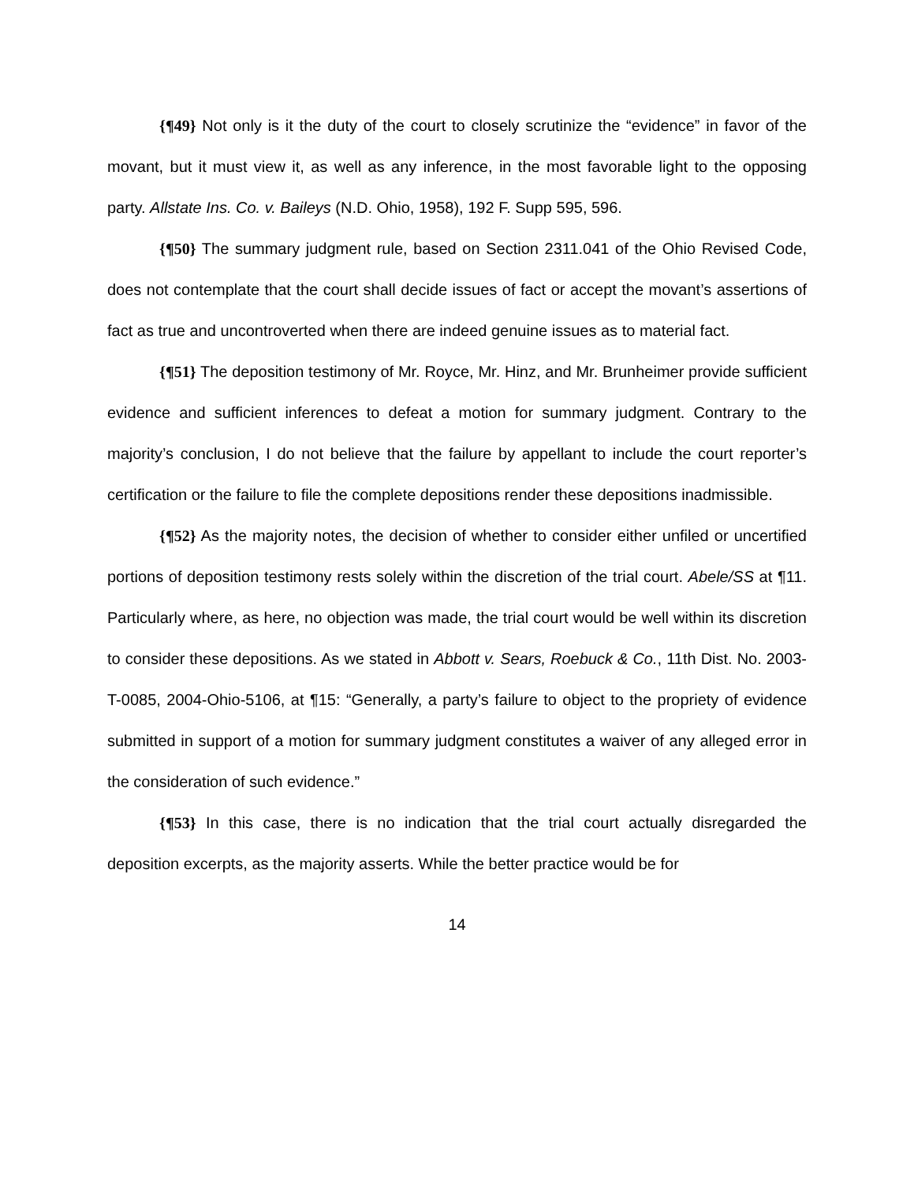{¶49} Not only is it the duty of the court to closely scrutinize the “evidence” in favor of the movant, but it must view it, as well as any inference, in the most favorable light to the opposing party. Allstate Ins. Co. v. Baileys (N.D. Ohio, 1958), 192 F. Supp 595, 596.
{¶50} The summary judgment rule, based on Section 2311.041 of the Ohio Revised Code, does not contemplate that the court shall decide issues of fact or accept the movant’s assertions of fact as true and uncontroverted when there are indeed genuine issues as to material fact.
{¶51} The deposition testimony of Mr. Royce, Mr. Hinz, and Mr. Brunheimer provide sufficient evidence and sufficient inferences to defeat a motion for summary judgment. Contrary to the majority’s conclusion, I do not believe that the failure by appellant to include the court reporter’s certification or the failure to file the complete depositions render these depositions inadmissible.
{¶52} As the majority notes, the decision of whether to consider either unfiled or uncertified portions of deposition testimony rests solely within the discretion of the trial court. Abele/SS at ¶11. Particularly where, as here, no objection was made, the trial court would be well within its discretion to consider these depositions. As we stated in Abbott v. Sears, Roebuck & Co., 11th Dist. No. 2003-T-0085, 2004-Ohio-5106, at ¶15: “Generally, a party’s failure to object to the propriety of evidence submitted in support of a motion for summary judgment constitutes a waiver of any alleged error in the consideration of such evidence.”
{¶53} In this case, there is no indication that the trial court actually disregarded the deposition excerpts, as the majority asserts. While the better practice would be for
14